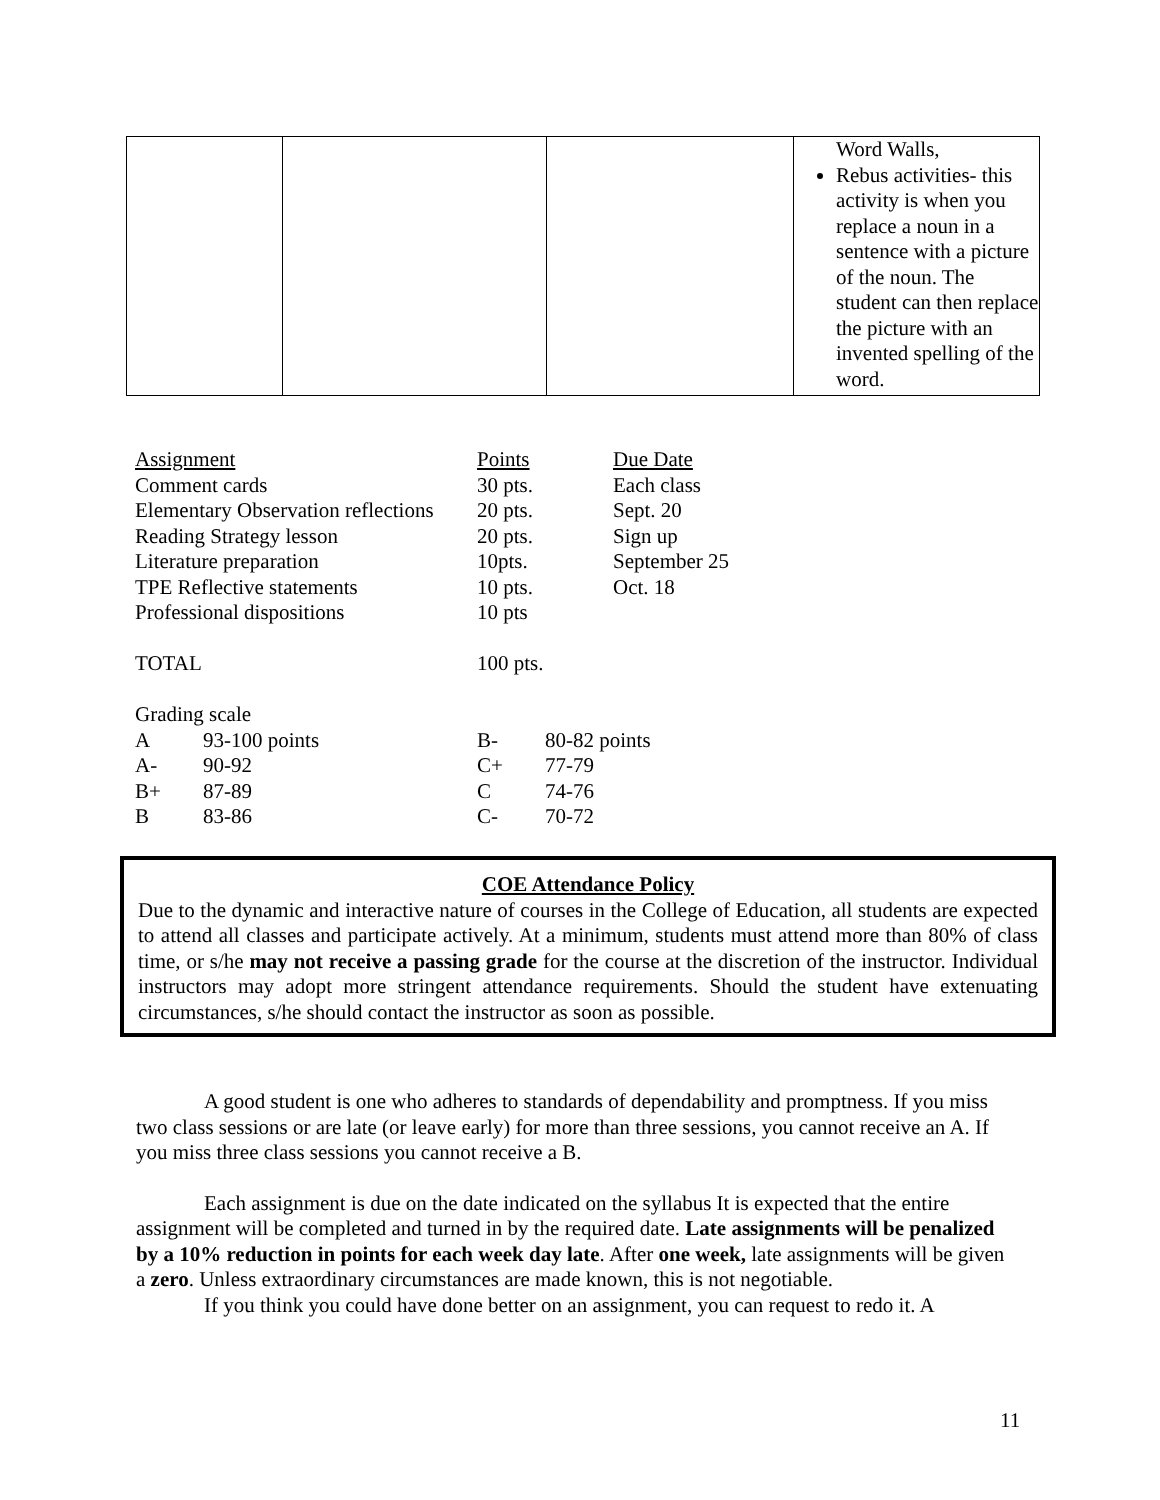| | | | Word Walls, Rebus activities- this activity is when you replace a noun in a sentence with a picture of the noun. The student can then replace the picture with an invented spelling of the word. |
| Assignment | | Points | | Due Date |
| Comment cards | | 30 pts. | | Each class |
| Elementary Observation reflections | | 20 pts. | | Sept. 20 |
| Reading Strategy lesson | | 20 pts. | | Sign up |
| Literature preparation | | 10pts. | | September 25 |
| TPE Reflective statements | | 10 pts. | | Oct. 18 |
| Professional dispositions | | 10 pts | | |
| TOTAL | | 100 pts. | | |
| Grading scale | | | | |
| A | 93-100 points | B- | 80-82 points | |
| A- | 90-92 | C+ | 77-79 | |
| B+ | 87-89 | C | 74-76 | |
| B | 83-86 | C- | 70-72 | |
COE Attendance Policy
Due to the dynamic and interactive nature of courses in the College of Education, all students are expected to attend all classes and participate actively. At a minimum, students must attend more than 80% of class time, or s/he may not receive a passing grade for the course at the discretion of the instructor. Individual instructors may adopt more stringent attendance requirements. Should the student have extenuating circumstances, s/he should contact the instructor as soon as possible.
A good student is one who adheres to standards of dependability and promptness. If you miss two class sessions or are late (or leave early) for more than three sessions, you cannot receive an A. If you miss three class sessions you cannot receive a B.
Each assignment is due on the date indicated on the syllabus It is expected that the entire assignment will be completed and turned in by the required date. Late assignments will be penalized by a 10% reduction in points for each week day late. After one week, late assignments will be given a zero. Unless extraordinary circumstances are made known, this is not negotiable.
If you think you could have done better on an assignment, you can request to redo it. A
11